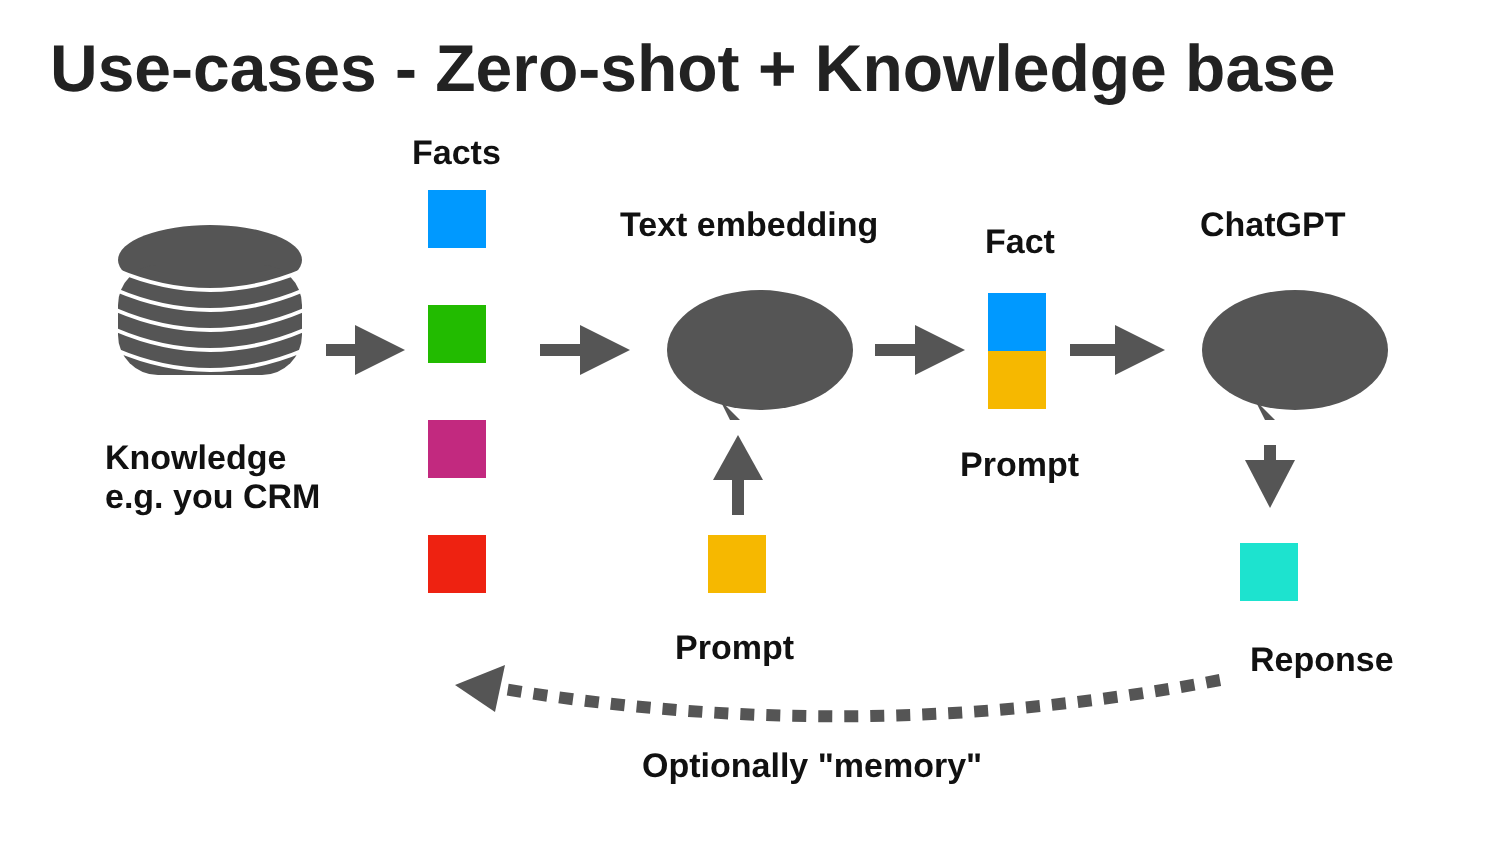Use-cases - Zero-shot + Knowledge base
Facts
Text embedding Fact ChatGPT
Knowledge
e.g. you CRM
Prompt
Prompt Reponse
Optionally "memory"